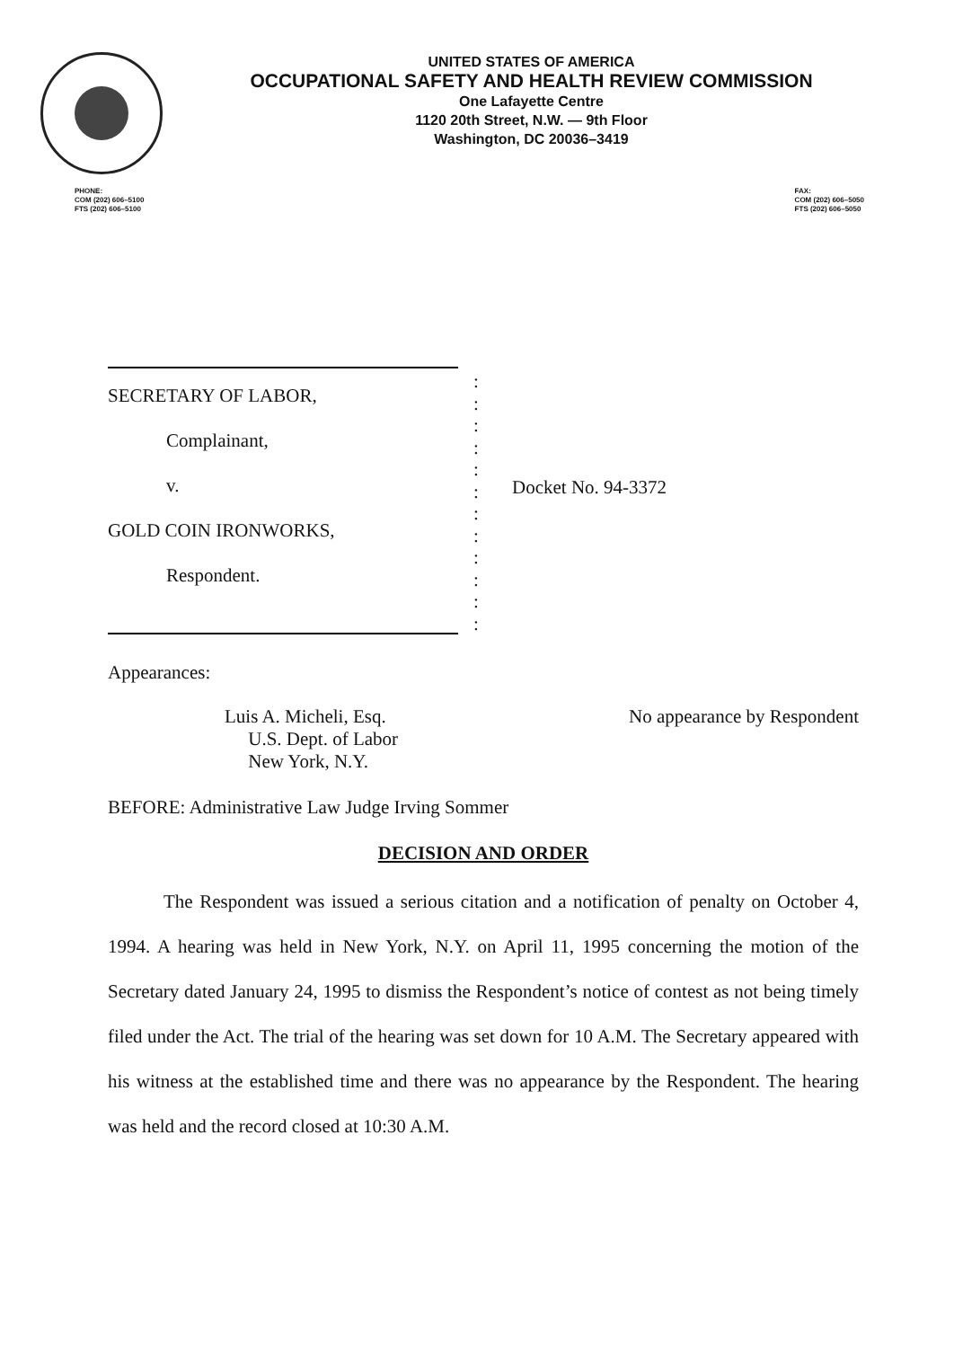UNITED STATES OF AMERICA
OCCUPATIONAL SAFETY AND HEALTH REVIEW COMMISSION
One Lafayette Centre
1120 20th Street, N.W. — 9th Floor
Washington, DC 20036–3419
PHONE:
COM (202) 606–5100
FTS (202) 606–5100
FAX:
COM (202) 606–5050
FTS (202) 606–5050
SECRETARY OF LABOR,
Complainant,
v.
GOLD COIN IRONWORKS,
Respondent.
:
:
:
:
:
:
:
:
:
:
:
:
Docket No. 94-3372
Appearances:
Luis A. Micheli, Esq.
U.S. Dept. of Labor
New York, N.Y.
No appearance by Respondent
BEFORE: Administrative Law Judge Irving Sommer
DECISION AND ORDER
The Respondent was issued a serious citation and a notification of penalty on October 4, 1994. A hearing was held in New York, N.Y. on April 11, 1995 concerning the motion of the Secretary dated January 24, 1995 to dismiss the Respondent’s notice of contest as not being timely filed under the Act. The trial of the hearing was set down for 10 A.M. The Secretary appeared with his witness at the established time and there was no appearance by the Respondent. The hearing was held and the record closed at 10:30 A.M.